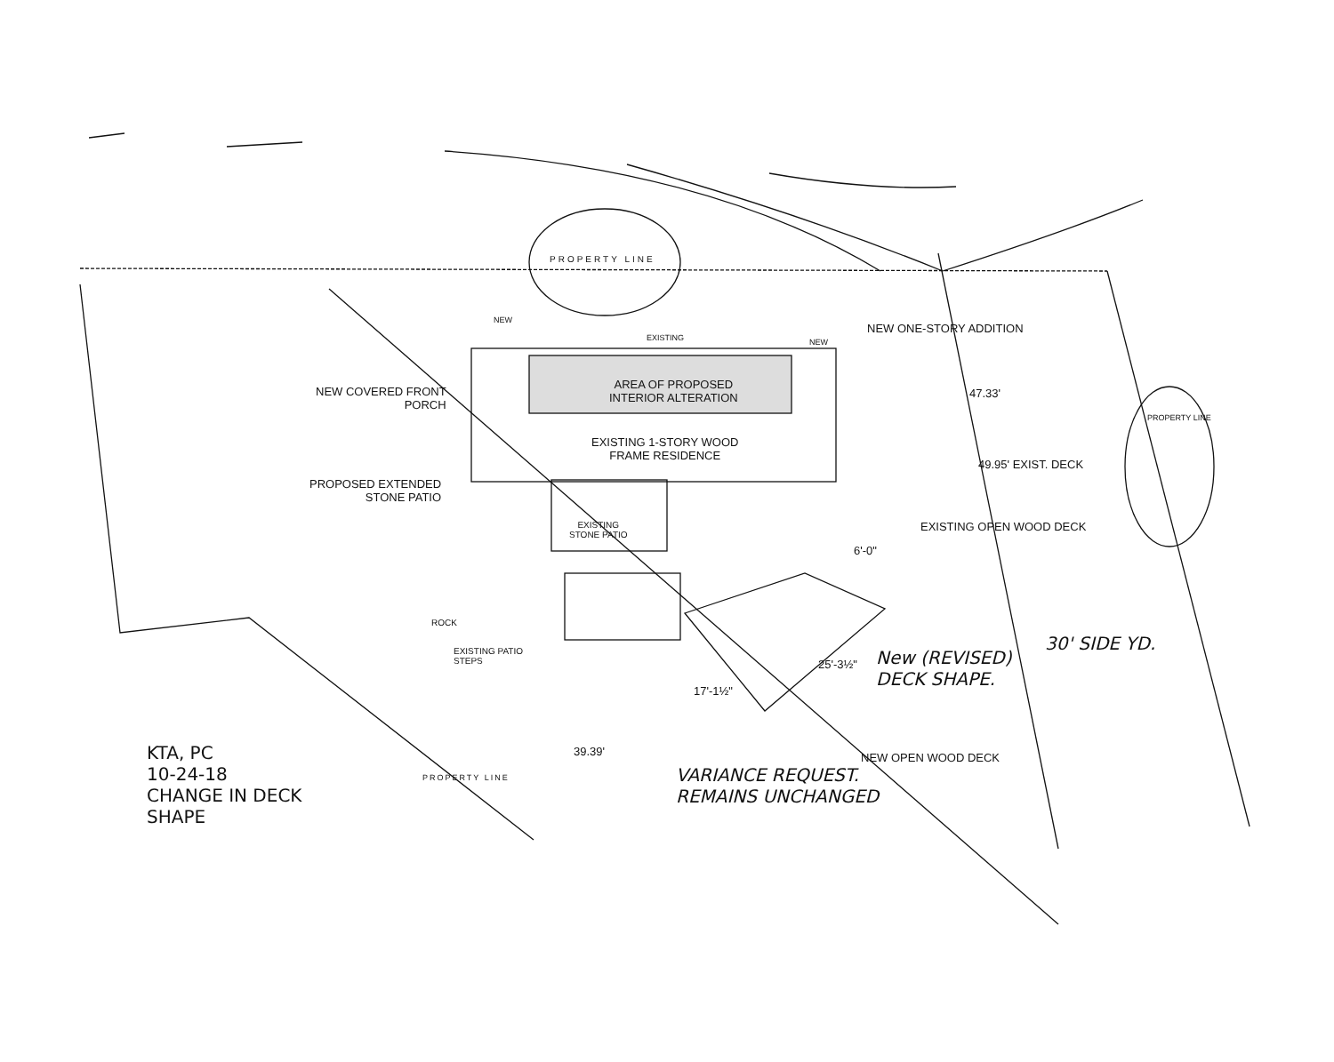PROPERTY LINE
NEW
EXISTING NEW
NEW ONE-STORY ADDITION
AREA OF PROPOSED
INTERIOR ALTERATION
NEW COVERED FRONT
PORCH
47.33'
EXISTING 1-STORY WOOD
FRAME RESIDENCE
49.95' EXIST. DECK
PROPOSED EXTENDED
STONE PATIO
EXISTING
STONE PATIO
EXISTING OPEN WOOD DECK
PROPERTY LINE
6'-0"
ROCK
EXISTING PATIO
STEPS
New (REVISED)
DECK SHAPE.
30' SIDE YD.
25'-3½"
17'-1½"
NEW OPEN WOOD DECK
KTA, PC
10-24-18
CHANGE IN DECK
SHAPE
39.39'
VARIANCE REQUEST.
REMAINS UNCHANGED
PROPERTY LINE